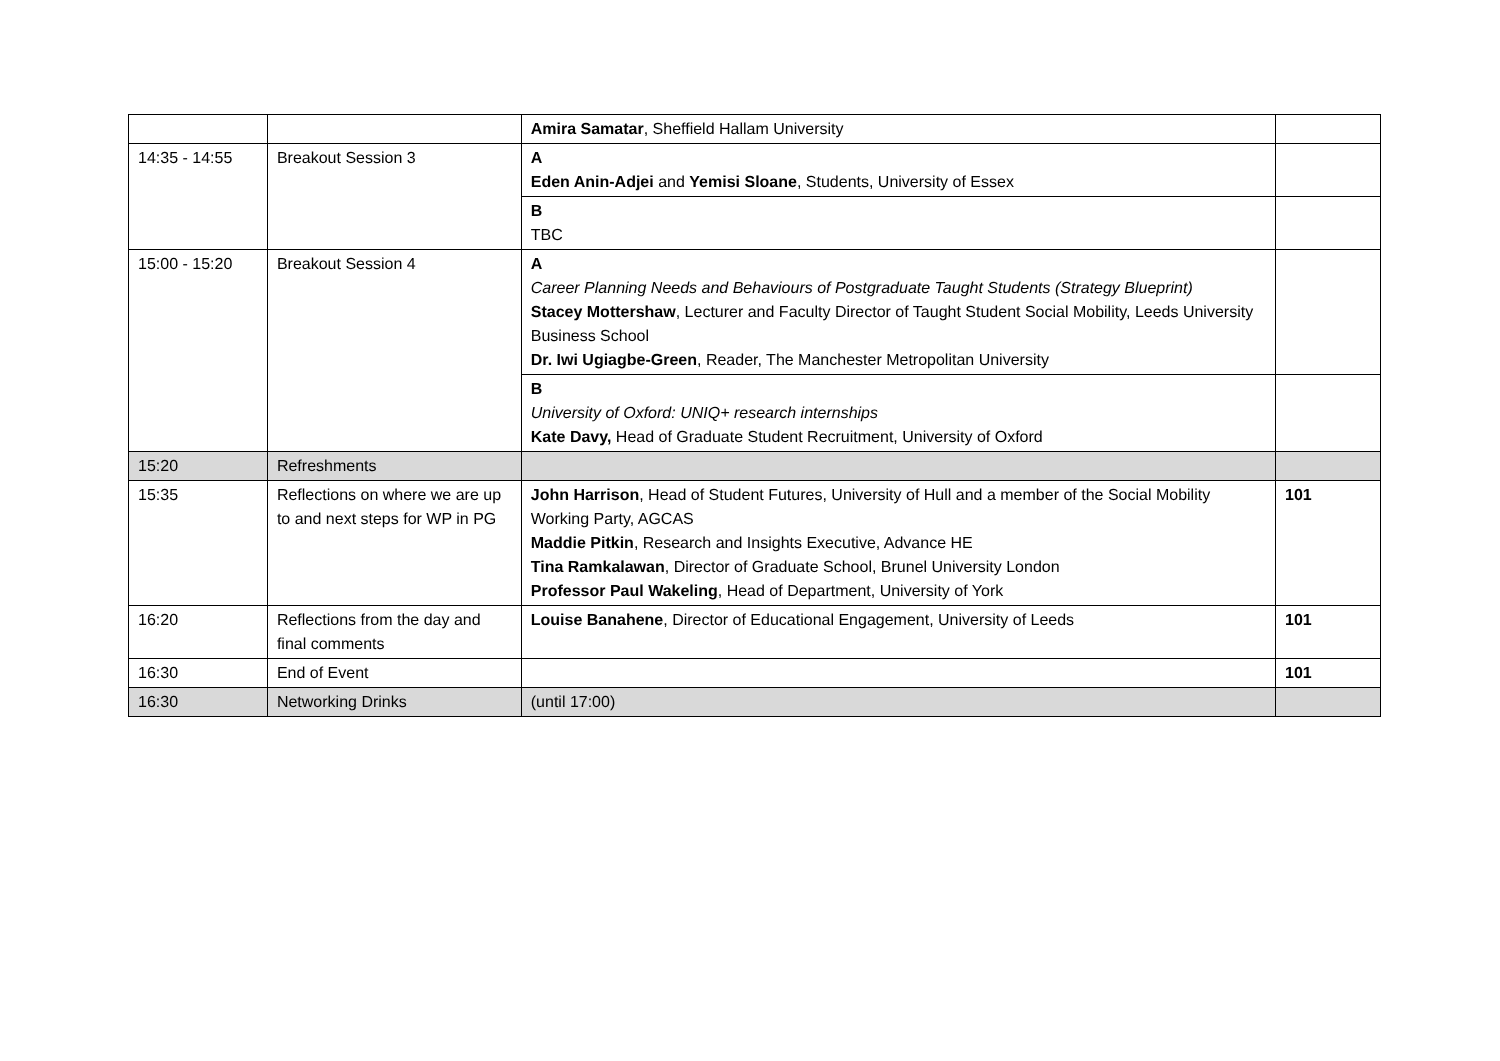| | | Amira Samatar , Sheffield Hallam University | |
| 14:35 - 14:55 | Breakout Session 3 | A Eden Anin-Adjei and Yemisi Sloane , Students, University of Essex | |
| | | B TBC | |
| 15:00 - 15:20 | Breakout Session 4 | A Career Planning Needs and Behaviours of Postgraduate Taught Students (Strategy Blueprint) Stacey Mottershaw , Lecturer and Faculty Director of Taught Student Social Mobility, Leeds University Business School Dr. Iwi Ugiagbe-Green , Reader, The Manchester Metropolitan University | |
| | | B University of Oxford: UNIQ+ research internships Kate Davy, Head of Graduate Student Recruitment, University of Oxford | |
| 15:20 | Refreshments | | |
| 15:35 | Reflections on where we are up to and next steps for WP in PG | John Harrison , Head of Student Futures, University of Hull and a member of the Social Mobility Working Party, AGCAS Maddie Pitkin , Research and Insights Executive, Advance HE Tina Ramkalawan , Director of Graduate School, Brunel University London Professor Paul Wakeling , Head of Department, University of York | 101 |
| 16:20 | Reflections from the day and final comments | Louise Banahene , Director of Educational Engagement, University of Leeds | 101 |
| 16:30 | End of Event | | 101 |
| 16:30 | Networking Drinks | (until 17:00) | |